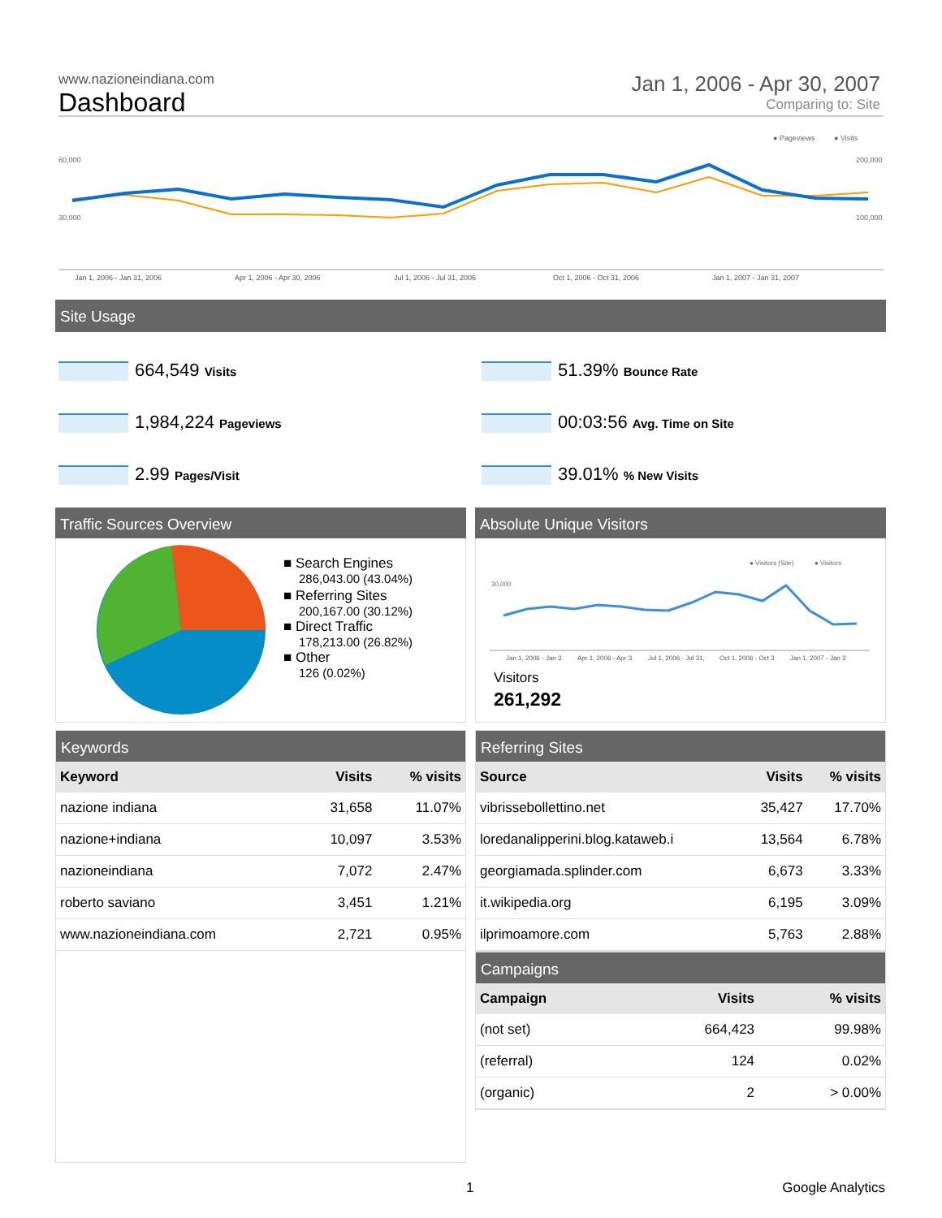www.nazioneindiana.com
Dashboard
Jan 1, 2006 - Apr 30, 2007
Comparing to: Site
● Pageviews
● Visits
60,000
30,000
200,000
100,000
Jan 1, 2006 - Jan 31, 2006
Apr 1, 2006 - Apr 30, 2006
Jul 1, 2006 - Jul 31, 2006
Oct 1, 2006 - Oct 31, 2006
Jan 1, 2007 - Jan 31, 2007
Site Usage
664,549 Visits
1,984,224 Pageviews
2.99 Pages/Visit
51.39% Bounce Rate
00:03:56 Avg. Time on Site
39.01% % New Visits
Traffic Sources Overview
■ Search Engines
286,043.00 (43.04%)
■ Referring Sites
200,167.00 (30.12%)
■ Direct Traffic
178,213.00 (26.82%)
■ Other
126 (0.02%)
Absolute Unique Visitors
● Visitors (Site)
● Visitors
30,000
Jan 1, 2006 - Jan 3
Apr 1, 2006 - Apr 3
Jul 1, 2006 - Jul 31,
Oct 1, 2006 - Oct 3
Jan 1, 2007 - Jan 3
Visitors
261,292
Keywords
| Keyword | Visits | % visits |
| --- | --- | --- |
| nazione indiana | 31,658 | 11.07% |
| nazione+indiana | 10,097 | 3.53% |
| nazioneindiana | 7,072 | 2.47% |
| roberto saviano | 3,451 | 1.21% |
| www.nazioneindiana.com | 2,721 | 0.95% |
Referring Sites
| Source | Visits | % visits |
| --- | --- | --- |
| vibrissebollettino.net | 35,427 | 17.70% |
| loredanalipperini.blog.kataweb.i | 13,564 | 6.78% |
| georgiamada.splinder.com | 6,673 | 3.33% |
| it.wikipedia.org | 6,195 | 3.09% |
| ilprimoamore.com | 5,763 | 2.88% |
Campaigns
| Campaign | Visits | % visits |
| --- | --- | --- |
| (not set) | 664,423 | 99.98% |
| (referral) | 124 | 0.02% |
| (organic) | 2 | > 0.00% |
1 Google Analytics